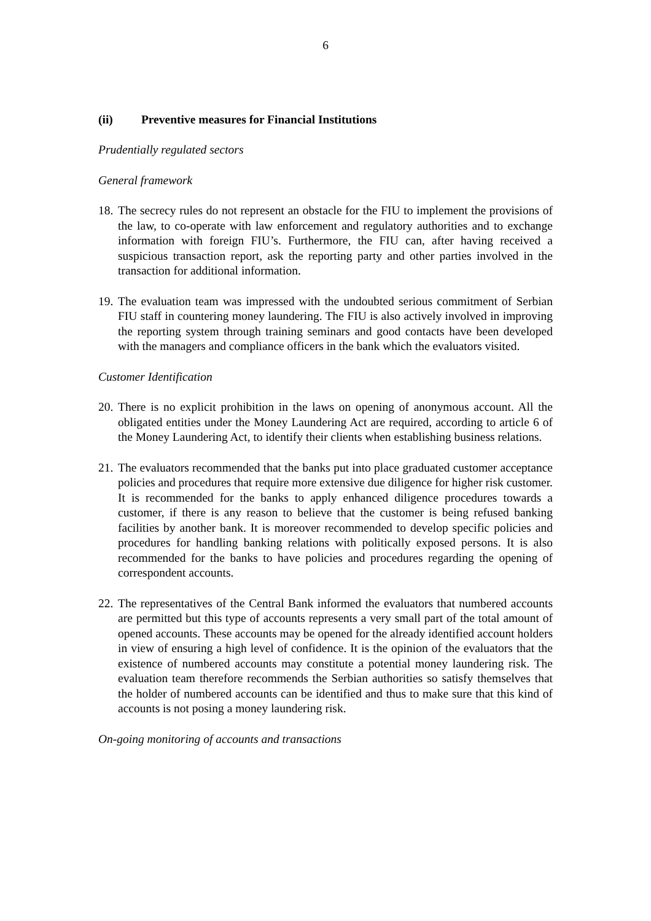6
(ii) Preventive measures for Financial Institutions
Prudentially regulated sectors
General framework
18.
The secrecy rules do not represent an obstacle for the FIU to implement the provisions of the law, to co-operate with law enforcement and regulatory authorities and to exchange information with foreign FIU’s. Furthermore, the FIU can, after having received a suspicious transaction report, ask the reporting party and other parties involved in the transaction for additional information.
19.
The evaluation team was impressed with the undoubted serious commitment of Serbian FIU staff in countering money laundering. The FIU is also actively involved in improving the reporting system through training seminars and good contacts have been developed with the managers and compliance officers in the bank which the evaluators visited.
Customer Identification
20.
There is no explicit prohibition in the laws on opening of anonymous account. All the obligated entities under the Money Laundering Act are required, according to article 6 of the Money Laundering Act, to identify their clients when establishing business relations.
21.
The evaluators recommended that the banks put into place graduated customer acceptance policies and procedures that require more extensive due diligence for higher risk customer. It is recommended for the banks to apply enhanced diligence procedures towards a customer, if there is any reason to believe that the customer is being refused banking facilities by another bank. It is moreover recommended to develop specific policies and procedures for handling banking relations with politically exposed persons. It is also recommended for the banks to have policies and procedures regarding the opening of correspondent accounts.
22.
The representatives of the Central Bank informed the evaluators that numbered accounts are permitted but this type of accounts represents a very small part of the total amount of opened accounts. These accounts may be opened for the already identified account holders in view of ensuring a high level of confidence. It is the opinion of the evaluators that the existence of numbered accounts may constitute a potential money laundering risk. The evaluation team therefore recommends the Serbian authorities so satisfy themselves that the holder of numbered accounts can be identified and thus to make sure that this kind of accounts is not posing a money laundering risk.
On-going monitoring of accounts and transactions